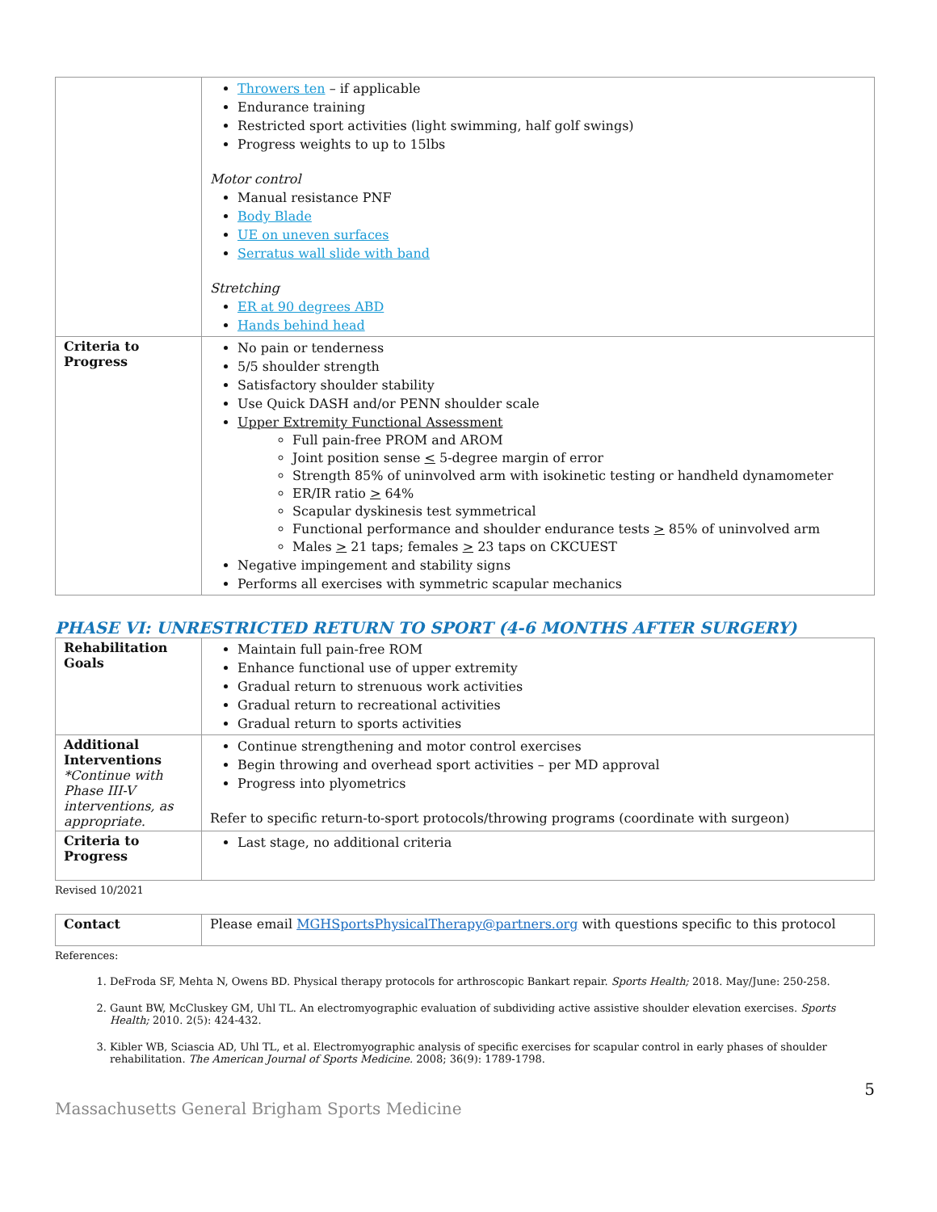| | Throwers ten – if applicable Endurance training Restricted sport activities (light swimming, half golf swings) Progress weights to up to 15lbs Motor control Manual resistance PNF Body Blade UE on uneven surfaces Serratus wall slide with band Stretching ER at 90 degrees ABD Hands behind head |
| Criteria to Progress | No pain or tenderness 5/5 shoulder strength Satisfactory shoulder stability Use Quick DASH and/or PENN shoulder scale Upper Extremity Functional Assessment Full pain-free PROM and AROM Joint position sense < 5-degree margin of error Strength 85% of uninvolved arm with isokinetic testing or handheld dynamometer ER/IR ratio > 64% Scapular dyskinesis test symmetrical Functional performance and shoulder endurance tests > 85% of uninvolved arm Males > 21 taps; females > 23 taps on CKCUEST Negative impingement and stability signs Performs all exercises with symmetric scapular mechanics |
PHASE VI: UNRESTRICTED RETURN TO SPORT (4-6 MONTHS AFTER SURGERY)
| Rehabilitation Goals | Maintain full pain-free ROM Enhance functional use of upper extremity Gradual return to strenuous work activities Gradual return to recreational activities Gradual return to sports activities |
| Additional Interventions *Continue with Phase III-V interventions, as appropriate. | Continue strengthening and motor control exercises Begin throwing and overhead sport activities – per MD approval Progress into plyometrics Refer to specific return-to-sport protocols/throwing programs (coordinate with surgeon) |
| Criteria to Progress | Last stage, no additional criteria |
Revised 10/2021
| Contact | Please email MGHSportsPhysicalTherapy@partners.org with questions specific to this protocol |
References:
1. DeFroda SF, Mehta N, Owens BD. Physical therapy protocols for arthroscopic Bankart repair. Sports Health; 2018. May/June: 250-258.
2. Gaunt BW, McCluskey GM, Uhl TL. An electromyographic evaluation of subdividing active assistive shoulder elevation exercises. Sports Health; 2010. 2(5): 424-432.
3. Kibler WB, Sciascia AD, Uhl TL, et al. Electromyographic analysis of specific exercises for scapular control in early phases of shoulder rehabilitation. The American Journal of Sports Medicine. 2008; 36(9): 1789-1798.
5
Massachusetts General Brigham Sports Medicine